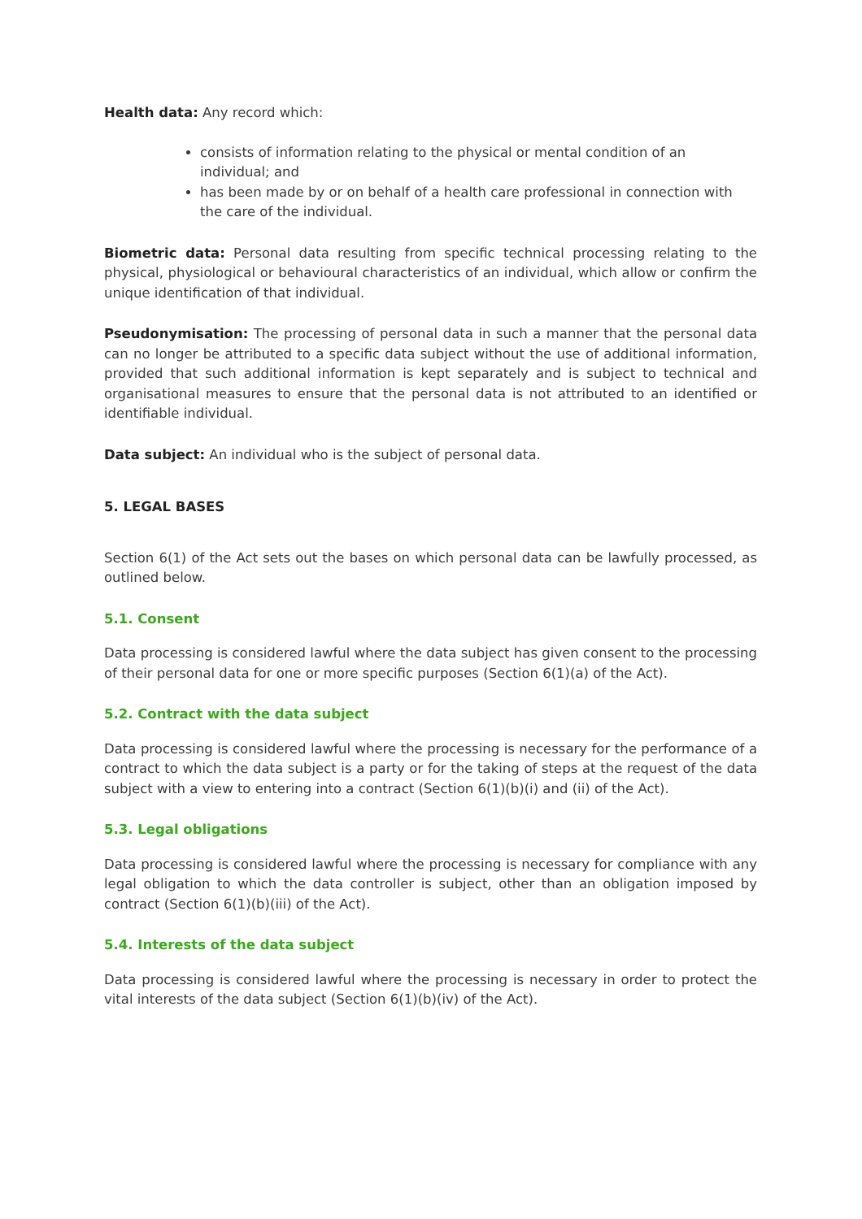Health data: Any record which:
consists of information relating to the physical or mental condition of an individual; and
has been made by or on behalf of a health care professional in connection with the care of the individual.
Biometric data: Personal data resulting from specific technical processing relating to the physical, physiological or behavioural characteristics of an individual, which allow or confirm the unique identification of that individual.
Pseudonymisation: The processing of personal data in such a manner that the personal data can no longer be attributed to a specific data subject without the use of additional information, provided that such additional information is kept separately and is subject to technical and organisational measures to ensure that the personal data is not attributed to an identified or identifiable individual.
Data subject: An individual who is the subject of personal data.
5. LEGAL BASES
Section 6(1) of the Act sets out the bases on which personal data can be lawfully processed, as outlined below.
5.1. Consent
Data processing is considered lawful where the data subject has given consent to the processing of their personal data for one or more specific purposes (Section 6(1)(a) of the Act).
5.2. Contract with the data subject
Data processing is considered lawful where the processing is necessary for the performance of a contract to which the data subject is a party or for the taking of steps at the request of the data subject with a view to entering into a contract (Section 6(1)(b)(i) and (ii) of the Act).
5.3. Legal obligations
Data processing is considered lawful where the processing is necessary for compliance with any legal obligation to which the data controller is subject, other than an obligation imposed by contract (Section 6(1)(b)(iii) of the Act).
5.4. Interests of the data subject
Data processing is considered lawful where the processing is necessary in order to protect the vital interests of the data subject (Section 6(1)(b)(iv) of the Act).